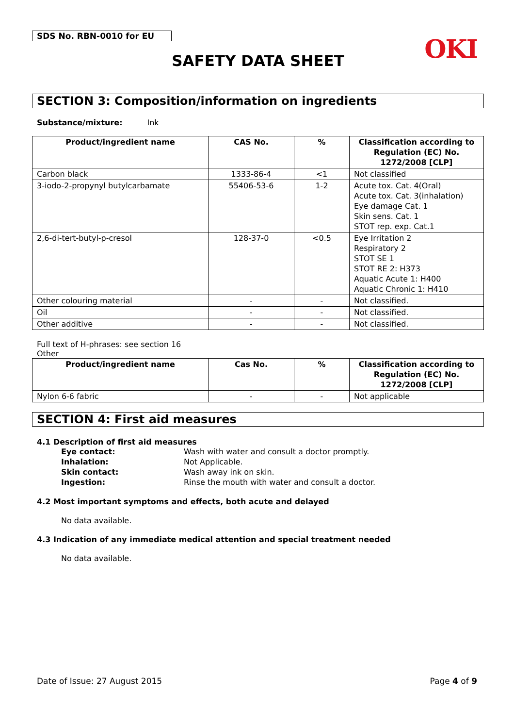SDS No. RBN-0010 for EU
OKI
SAFETY DATA SHEET
SECTION 3: Composition/information on ingredients
Substance/mixture: Ink
| Product/ingredient name | CAS No. | % | Classification according to Regulation (EC) No. 1272/2008 [CLP] |
| --- | --- | --- | --- |
| Carbon black | 1333-86-4 | <1 | Not classified |
| 3-iodo-2-propynyl butylcarbamate | 55406-53-6 | 1-2 | Acute tox. Cat. 4(Oral) Acute tox. Cat. 3(inhalation) Eye damage Cat. 1 Skin sens. Cat. 1 STOT rep. exp. Cat.1 |
| 2,6-di-tert-butyl-p-cresol | 128-37-0 | <0.5 | Eye Irritation 2 Respiratory 2 STOT SE 1 STOT RE 2: H373 Aquatic Acute 1: H400 Aquatic Chronic 1: H410 |
| Other colouring material | - | - | Not classified. |
| Oil | - | - | Not classified. |
| Other additive | - | - | Not classified. |
Full text of H-phrases: see section 16
Other
| Product/ingredient name | Cas No. | % | Classification according to Regulation (EC) No. 1272/2008 [CLP] |
| --- | --- | --- | --- |
| Nylon 6-6 fabric | - | - | Not applicable |
SECTION 4: First aid measures
4.1 Description of first aid measures
| Eye contact: | Wash with water and consult a doctor promptly. |
| Inhalation: | Not Applicable. |
| Skin contact: | Wash away ink on skin. |
| Ingestion: | Rinse the mouth with water and consult a doctor. |
4.2 Most important symptoms and effects, both acute and delayed
No data available.
4.3 Indication of any immediate medical attention and special treatment needed
No data available.
Date of Issue: 27 August 2015 Page 4 of 9